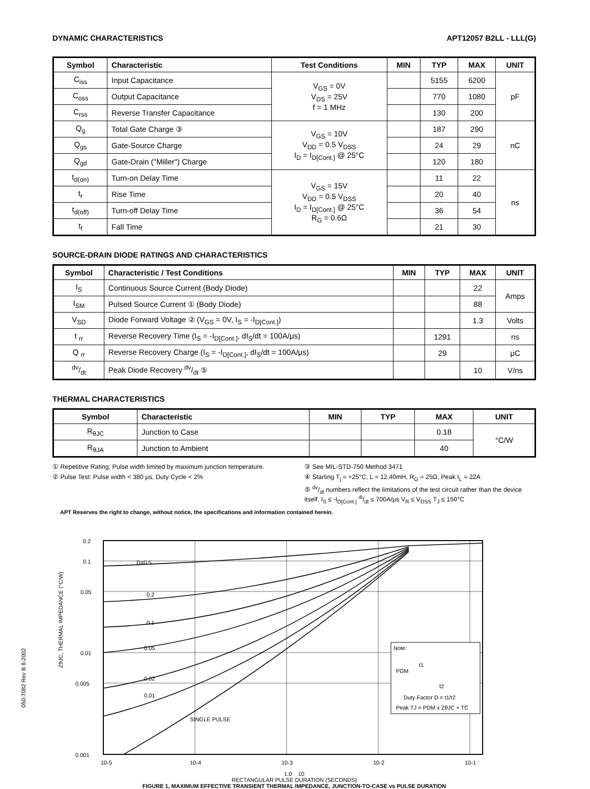DYNAMIC CHARACTERISTICS APT12057 B2LL - LLL(G)
| Symbol | Characteristic | Test Conditions | MIN | TYP | MAX | UNIT |
| --- | --- | --- | --- | --- | --- | --- |
| C<sub>iss</sub> | Input Capacitance | V<sub>GS</sub> = 0V V<sub>DS</sub> = 25V f = 1 MHz | | 5155 | 6200 | pF |
| C<sub>oss</sub> | Output Capacitance | | | 770 | 1080 | |
| C<sub>rss</sub> | Reverse Transfer Capacitance | | | 130 | 200 | |
| Q<sub>g</sub> | Total Gate Charge ③ | V<sub>GS</sub> = 10V V<sub>DD</sub> = 0.5 V<sub>DSS</sub> I<sub>D</sub> = I<sub>D[Cont.]</sub> @ 25°C | | 187 | 290 | nC |
| Q<sub>gs</sub> | Gate-Source Charge | | | 24 | 29 | |
| Q<sub>gd</sub> | Gate-Drain ("Miller") Charge | | | 120 | 180 | |
| t<sub>d(on)</sub> | Turn-on Delay Time | V<sub>GS</sub> = 15V V<sub>DD</sub> = 0.5 V<sub>DSS</sub> I<sub>D</sub> = I<sub>D[Cont.]</sub> @ 25°C R<sub>G</sub> = 0.6Ω | | 11 | 22 | ns |
| t<sub>r</sub> | Rise Time | | | 20 | 40 | |
| t<sub>d(off)</sub> | Turn-off Delay Time | | | 36 | 54 | |
| t<sub>f</sub> | Fall Time | | | 21 | 30 | |
SOURCE-DRAIN DIODE RATINGS AND CHARACTERISTICS
| Symbol | Characteristic / Test Conditions | MIN | TYP | MAX | UNIT |
| --- | --- | --- | --- | --- | --- |
| I<sub>S</sub> | Continuous Source Current (Body Diode) | | | 22 | Amps |
| I<sub>SM</sub> | Pulsed Source Current ① (Body Diode) | | | 88 | |
| V<sub>SD</sub> | Diode Forward Voltage ② (V<sub>GS</sub> = 0V, I<sub>S</sub> = -I<sub>D[Cont.]</sub>) | | | 1.3 | Volts |
| t <sub>rr</sub> | Reverse Recovery Time (I<sub>S</sub> = -I<sub>D[Cont.]</sub>, dI<sub>S</sub>/dt = 100A/μs) | | 1291 | | ns |
| Q <sub>rr</sub> | Reverse Recovery Charge (I<sub>S</sub> = -I<sub>D[Cont.]</sub>, dI<sub>S</sub>/dt = 100A/μs) | | 29 | | μC |
| dv/dt | Peak Diode Recovery dv/dt ⑤ | | | 10 | V/ns |
THERMAL CHARACTERISTICS
| Symbol | Characteristic | MIN | TYP | MAX | UNIT |
| --- | --- | --- | --- | --- | --- |
| R<sub>θJC</sub> | Junction to Case | | | 0.18 | °C/W |
| R<sub>θJA</sub> | Junction to Ambient | | | 40 | |
① Repetitive Rating: Pulse width limited by maximum junction temperature.
② Pulse Test: Pulse width < 380 μs, Duty Cycle < 2%
③ See MIL-STD-750 Method 3471
④ Starting T<sub>j</sub> = +25°C, L = 12.40mH, R<sub>G</sub> = 25Ω, Peak I<sub>L</sub> = 22A
⑤ dv/dt numbers reflect the limitations of the test circuit rather than the device itself. I<sub>S</sub> ≤ -I<sub>D[Cont.]</sub> di/dt ≤ 700A/μs V<sub>R</sub> ≤ V<sub>DSS</sub> T<sub>J</sub> ≤ 150°C
APT Reserves the right to change, without notice, the specifications and information contained herein.
D=0.5
0.2
0.1
0.05
0.02
0.01
SINGLE PULSE
0.2
0.1
0.05
0.01
0.005
0.001
10-5
10-4
10-3
10-2
10-1
Note:
PDM
t1
t2
Duty Factor D = t1/t2
Peak TJ = PDM x ZθJC + TC
ZθJC, THERMAL IMPEDANCE (°C/W)
1.0 10
RECTANGULAR PULSE DURATION (SECONDS)
FIGURE 1, MAXIMUM EFFECTIVE TRANSIENT THERMAL IMPEDANCE, JUNCTION-TO-CASE vs PULSE DURATION
050-7082 Rev B 8-2002